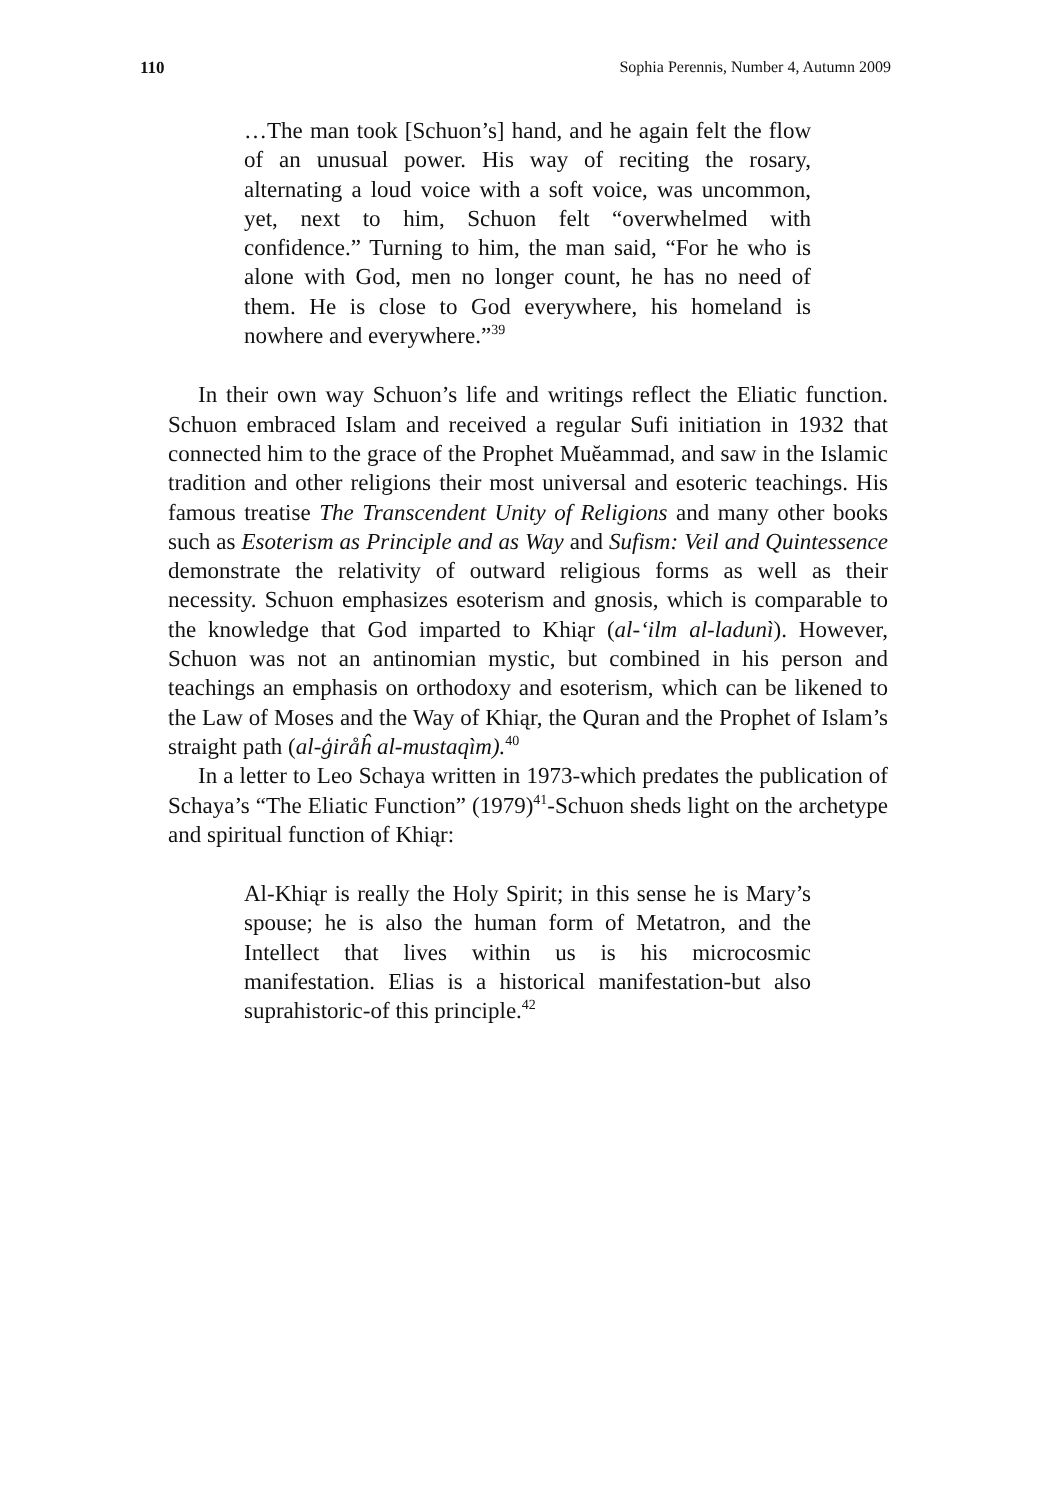110 Sophia Perennis, Number 4, Autumn 2009
…The man took [Schuon’s] hand, and he again felt the flow of an unusual power. His way of reciting the rosary, alternating a loud voice with a soft voice, was uncommon, yet, next to him, Schuon felt “overwhelmed with confidence.” Turning to him, the man said, “For he who is alone with God, men no longer count, he has no need of them. He is close to God everywhere, his homeland is nowhere and everywhere.”<sup>39</sup>
In their own way Schuon’s life and writings reflect the Eliatic function. Schuon embraced Islam and received a regular Sufi initiation in 1932 that connected him to the grace of the Prophet Muĕammad, and saw in the Islamic tradition and other religions their most universal and esoteric teachings. His famous treatise The Transcendent Unity of Religions and many other books such as Esoterism as Principle and as Way and Sufism: Veil and Quintessence demonstrate the relativity of outward religious forms as well as their necessity. Schuon emphasizes esoterism and gnosis, which is comparable to the knowledge that God imparted to Khiąr (al-‘ilm al-ladunì). However, Schuon was not an antinomian mystic, but combined in his person and teachings an emphasis on orthodoxy and esoterism, which can be likened to the Law of Moses and the Way of Khiąr, the Quran and the Prophet of Islam’s straight path (al-ģiråĥ al-mustaqìm).<sup>40</sup>
In a letter to Leo Schaya written in 1973-which predates the publication of Schaya’s “The Eliatic Function” (1979)<sup>41</sup>-Schuon sheds light on the archetype and spiritual function of Khiąr:
Al-Khiąr is really the Holy Spirit; in this sense he is Mary’s spouse; he is also the human form of Metatron, and the Intellect that lives within us is his microcosmic manifestation. Elias is a historical manifestation-but also suprahistoric-of this principle.<sup>42</sup>